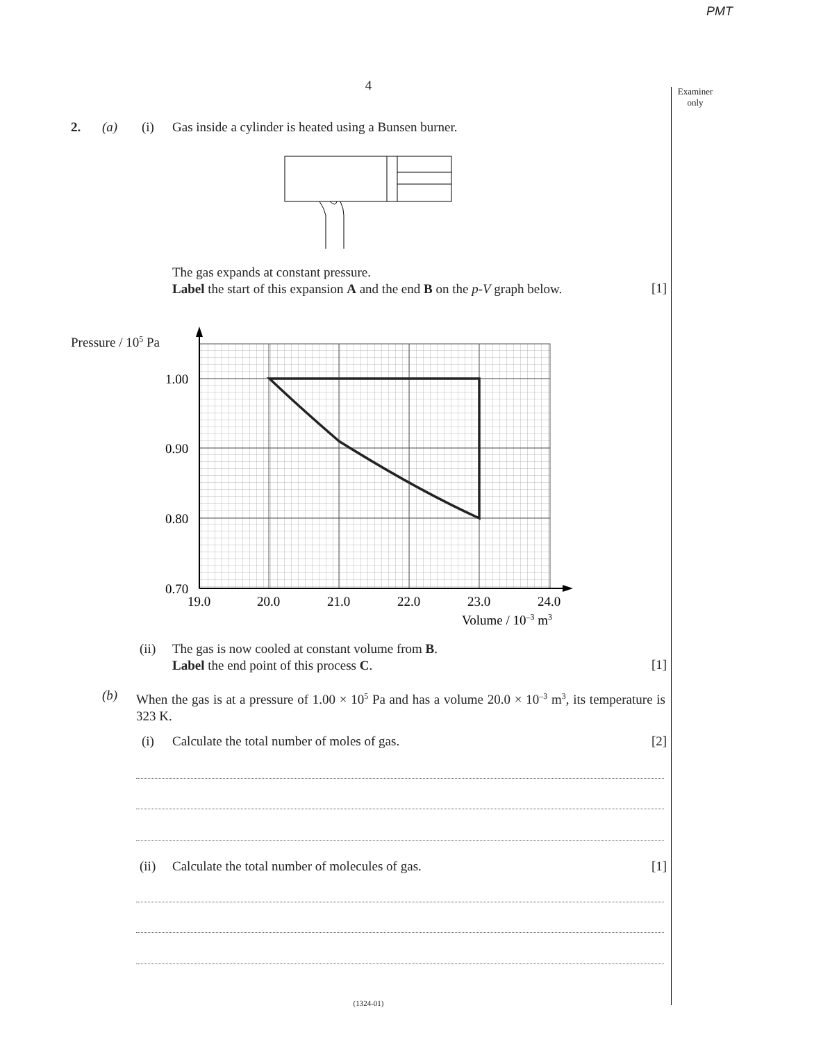PMT
4
Examiner
only
2. (a) (i) Gas inside a cylinder is heated using a Bunsen burner.
The gas expands at constant pressure.
Label the start of this expansion A and the end B on the p-V graph below.
[1]
Pressure / 10<sup>5</sup> Pa
1.00
0.90
0.80
0.70
19.0
20.0
21.0
22.0
23.0
24.0
Volume / 10–3 m3
(ii) The gas is now cooled at constant volume from B.
Label the end point of this process C.
[1]
(b)
When the gas is at a pressure of 1.00 × 10<sup>5</sup> Pa and has a volume 20.0 × 10<sup>–3</sup> m<sup>3</sup>, its temperature is 323 K.
(i) Calculate the total number of moles of gas. [2]
(ii) Calculate the total number of molecules of gas. [1]
(1324-01)